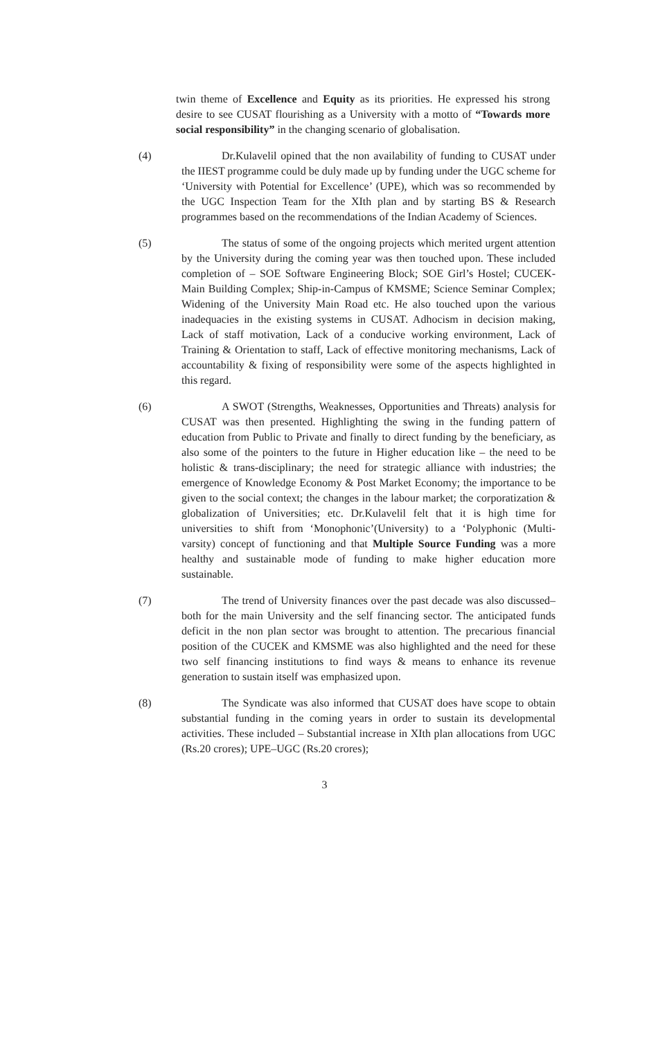twin theme of Excellence and Equity as its priorities. He expressed his strong desire to see CUSAT flourishing as a University with a motto of “Towards more social responsibility” in the changing scenario of globalisation.
(4) Dr.Kulavelil opined that the non availability of funding to CUSAT under the IIEST programme could be duly made up by funding under the UGC scheme for ‘University with Potential for Excellence’ (UPE), which was so recommended by the UGC Inspection Team for the XIth plan and by starting BS & Research programmes based on the recommendations of the Indian Academy of Sciences.
(5) The status of some of the ongoing projects which merited urgent attention by the University during the coming year was then touched upon. These included completion of – SOE Software Engineering Block; SOE Girl’s Hostel; CUCEK-Main Building Complex; Ship-in-Campus of KMSME; Science Seminar Complex; Widening of the University Main Road etc. He also touched upon the various inadequacies in the existing systems in CUSAT. Adhocism in decision making, Lack of staff motivation, Lack of a conducive working environment, Lack of Training & Orientation to staff, Lack of effective monitoring mechanisms, Lack of accountability & fixing of responsibility were some of the aspects highlighted in this regard.
(6) A SWOT (Strengths, Weaknesses, Opportunities and Threats) analysis for CUSAT was then presented. Highlighting the swing in the funding pattern of education from Public to Private and finally to direct funding by the beneficiary, as also some of the pointers to the future in Higher education like – the need to be holistic & trans-disciplinary; the need for strategic alliance with industries; the emergence of Knowledge Economy & Post Market Economy; the importance to be given to the social context; the changes in the labour market; the corporatization & globalization of Universities; etc. Dr.Kulavelil felt that it is high time for universities to shift from ‘Monophonic’(University) to a ‘Polyphonic (Multi-varsity) concept of functioning and that Multiple Source Funding was a more healthy and sustainable mode of funding to make higher education more sustainable.
(7) The trend of University finances over the past decade was also discussed– both for the main University and the self financing sector. The anticipated funds deficit in the non plan sector was brought to attention. The precarious financial position of the CUCEK and KMSME was also highlighted and the need for these two self financing institutions to find ways & means to enhance its revenue generation to sustain itself was emphasized upon.
(8) The Syndicate was also informed that CUSAT does have scope to obtain substantial funding in the coming years in order to sustain its developmental activities. These included – Substantial increase in XIth plan allocations from UGC (Rs.20 crores); UPE–UGC (Rs.20 crores);
3